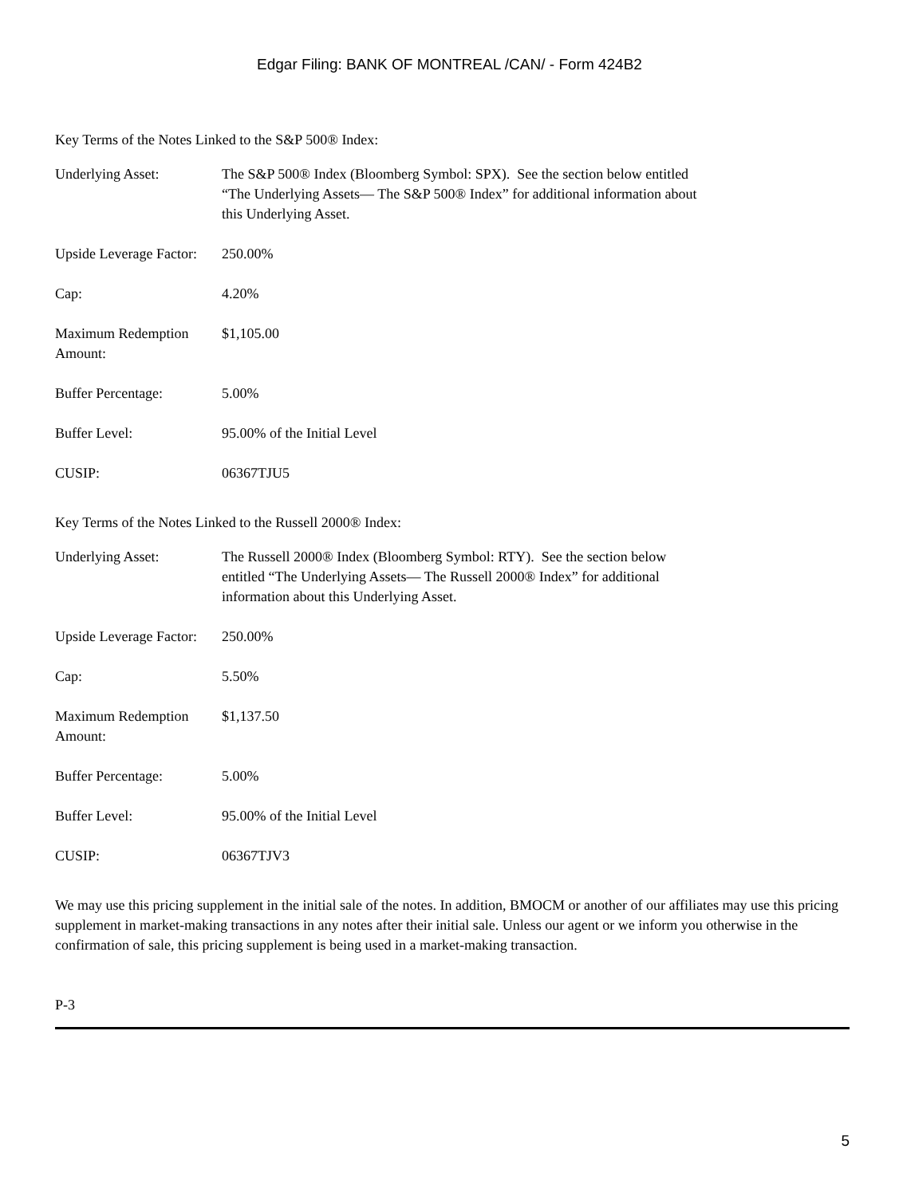Edgar Filing: BANK OF MONTREAL /CAN/ - Form 424B2
Key Terms of the Notes Linked to the S&P 500® Index:
| Underlying Asset: | The S&P 500® Index (Bloomberg Symbol: SPX). See the section below entitled “The Underlying Assets— The S&P 500® Index” for additional information about this Underlying Asset. |
| Upside Leverage Factor: | 250.00% |
| Cap: | 4.20% |
| Maximum Redemption Amount: | $1,105.00 |
| Buffer Percentage: | 5.00% |
| Buffer Level: | 95.00% of the Initial Level |
| CUSIP: | 06367TJU5 |
Key Terms of the Notes Linked to the Russell 2000® Index:
| Underlying Asset: | The Russell 2000® Index (Bloomberg Symbol: RTY). See the section below entitled “The Underlying Assets— The Russell 2000® Index” for additional information about this Underlying Asset. |
| Upside Leverage Factor: | 250.00% |
| Cap: | 5.50% |
| Maximum Redemption Amount: | $1,137.50 |
| Buffer Percentage: | 5.00% |
| Buffer Level: | 95.00% of the Initial Level |
| CUSIP: | 06367TJV3 |
We may use this pricing supplement in the initial sale of the notes. In addition, BMOCM or another of our affiliates may use this pricing supplement in market-making transactions in any notes after their initial sale. Unless our agent or we inform you otherwise in the confirmation of sale, this pricing supplement is being used in a market-making transaction.
P-3
5